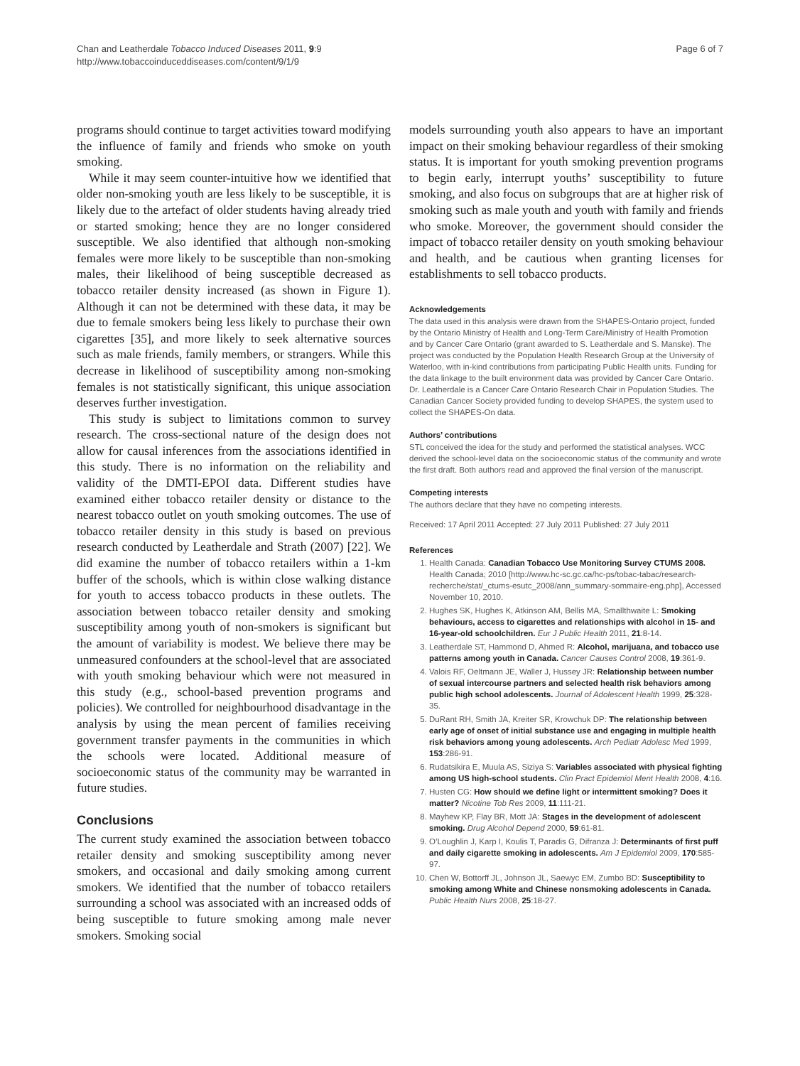Chan and Leatherdale Tobacco Induced Diseases 2011, 9:9
http://www.tobaccoinduceddiseases.com/content/9/1/9
Page 6 of 7
programs should continue to target activities toward modifying the influence of family and friends who smoke on youth smoking.
While it may seem counter-intuitive how we identified that older non-smoking youth are less likely to be susceptible, it is likely due to the artefact of older students having already tried or started smoking; hence they are no longer considered susceptible. We also identified that although non-smoking females were more likely to be susceptible than non-smoking males, their likelihood of being susceptible decreased as tobacco retailer density increased (as shown in Figure 1). Although it can not be determined with these data, it may be due to female smokers being less likely to purchase their own cigarettes [35], and more likely to seek alternative sources such as male friends, family members, or strangers. While this decrease in likelihood of susceptibility among non-smoking females is not statistically significant, this unique association deserves further investigation.
This study is subject to limitations common to survey research. The cross-sectional nature of the design does not allow for causal inferences from the associations identified in this study. There is no information on the reliability and validity of the DMTI-EPOI data. Different studies have examined either tobacco retailer density or distance to the nearest tobacco outlet on youth smoking outcomes. The use of tobacco retailer density in this study is based on previous research conducted by Leatherdale and Strath (2007) [22]. We did examine the number of tobacco retailers within a 1-km buffer of the schools, which is within close walking distance for youth to access tobacco products in these outlets. The association between tobacco retailer density and smoking susceptibility among youth of non-smokers is significant but the amount of variability is modest. We believe there may be unmeasured confounders at the school-level that are associated with youth smoking behaviour which were not measured in this study (e.g., school-based prevention programs and policies). We controlled for neighbourhood disadvantage in the analysis by using the mean percent of families receiving government transfer payments in the communities in which the schools were located. Additional measure of socioeconomic status of the community may be warranted in future studies.
Conclusions
The current study examined the association between tobacco retailer density and smoking susceptibility among never smokers, and occasional and daily smoking among current smokers. We identified that the number of tobacco retailers surrounding a school was associated with an increased odds of being susceptible to future smoking among male never smokers. Smoking social
models surrounding youth also appears to have an important impact on their smoking behaviour regardless of their smoking status. It is important for youth smoking prevention programs to begin early, interrupt youths’ susceptibility to future smoking, and also focus on subgroups that are at higher risk of smoking such as male youth and youth with family and friends who smoke. Moreover, the government should consider the impact of tobacco retailer density on youth smoking behaviour and health, and be cautious when granting licenses for establishments to sell tobacco products.
Acknowledgements
The data used in this analysis were drawn from the SHAPES-Ontario project, funded by the Ontario Ministry of Health and Long-Term Care/Ministry of Health Promotion and by Cancer Care Ontario (grant awarded to S. Leatherdale and S. Manske). The project was conducted by the Population Health Research Group at the University of Waterloo, with in-kind contributions from participating Public Health units. Funding for the data linkage to the built environment data was provided by Cancer Care Ontario. Dr. Leatherdale is a Cancer Care Ontario Research Chair in Population Studies. The Canadian Cancer Society provided funding to develop SHAPES, the system used to collect the SHAPES-On data.
Authors’ contributions
STL conceived the idea for the study and performed the statistical analyses. WCC derived the school-level data on the socioeconomic status of the community and wrote the first draft. Both authors read and approved the final version of the manuscript.
Competing interests
The authors declare that they have no competing interests.
Received: 17 April 2011 Accepted: 27 July 2011 Published: 27 July 2011
References
1. Health Canada: Canadian Tobacco Use Monitoring Survey CTUMS 2008. Health Canada; 2010 [http://www.hc-sc.gc.ca/hc-ps/tobac-tabac/research-recherche/stat/_ctums-esutc_2008/ann_summary-sommaire-eng.php], Accessed November 10, 2010.
2. Hughes SK, Hughes K, Atkinson AM, Bellis MA, Smallthwaite L: Smoking behaviours, access to cigarettes and relationships with alcohol in 15- and 16-year-old schoolchildren. Eur J Public Health 2011, 21:8-14.
3. Leatherdale ST, Hammond D, Ahmed R: Alcohol, marijuana, and tobacco use patterns among youth in Canada. Cancer Causes Control 2008, 19:361-9.
4. Valois RF, Oeltmann JE, Waller J, Hussey JR: Relationship between number of sexual intercourse partners and selected health risk behaviors among public high school adolescents. Journal of Adolescent Health 1999, 25:328-35.
5. DuRant RH, Smith JA, Kreiter SR, Krowchuk DP: The relationship between early age of onset of initial substance use and engaging in multiple health risk behaviors among young adolescents. Arch Pediatr Adolesc Med 1999, 153:286-91.
6. Rudatsikira E, Muula AS, Siziya S: Variables associated with physical fighting among US high-school students. Clin Pract Epidemiol Ment Health 2008, 4:16.
7. Husten CG: How should we define light or intermittent smoking? Does it matter? Nicotine Tob Res 2009, 11:111-21.
8. Mayhew KP, Flay BR, Mott JA: Stages in the development of adolescent smoking. Drug Alcohol Depend 2000, 59:61-81.
9. O’Loughlin J, Karp I, Koulis T, Paradis G, Difranza J: Determinants of first puff and daily cigarette smoking in adolescents. Am J Epidemiol 2009, 170:585-97.
10. Chen W, Bottorff JL, Johnson JL, Saewyc EM, Zumbo BD: Susceptibility to smoking among White and Chinese nonsmoking adolescents in Canada. Public Health Nurs 2008, 25:18-27.